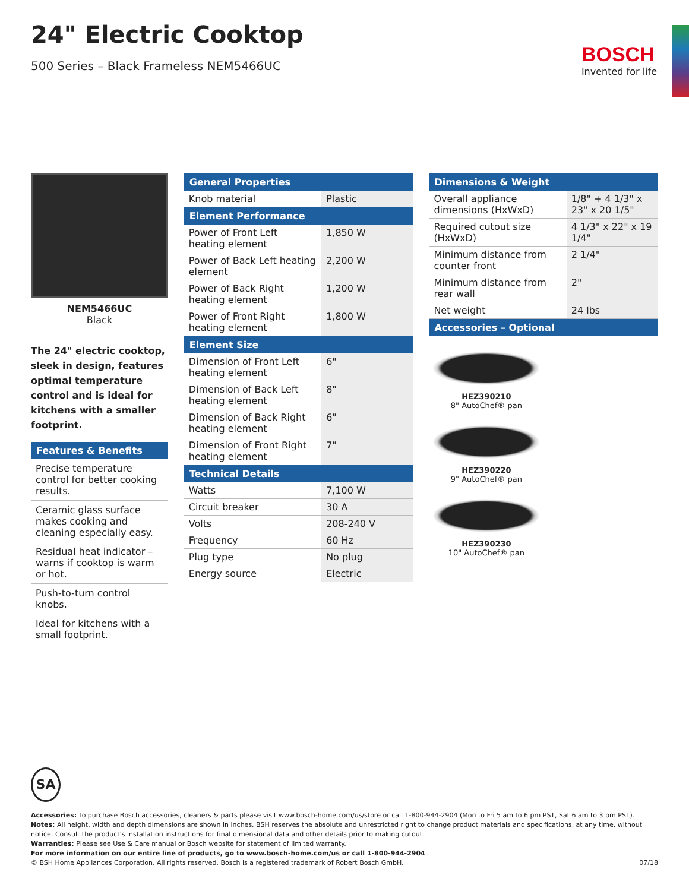24" Electric Cooktop
500 Series – Black Frameless NEM5466UC
BOSCH
Invented for life
NEM5466UC
Black
The 24" electric cooktop, sleek in design, features optimal temperature control and is ideal for kitchens with a smaller footprint.
| Features & Benefits |
| --- |
| Precise temperature control for better cooking results. |
| Ceramic glass surface makes cooking and cleaning especially easy. |
| Residual heat indicator – warns if cooktop is warm or hot. |
| Push-to-turn control knobs. |
| Ideal for kitchens with a small footprint. |
| General Properties | |
| --- | --- |
| Knob material | Plastic |
| Element Performance | |
| Power of Front Left heating element | 1,850 W |
| Power of Back Left heating element | 2,200 W |
| Power of Back Right heating element | 1,200 W |
| Power of Front Right heating element | 1,800 W |
| Element Size | |
| Dimension of Front Left heating element | 6" |
| Dimension of Back Left heating element | 8" |
| Dimension of Back Right heating element | 6" |
| Dimension of Front Right heating element | 7" |
| Technical Details | |
| Watts | 7,100 W |
| Circuit breaker | 30 A |
| Volts | 208-240 V |
| Frequency | 60 Hz |
| Plug type | No plug |
| Energy source | Electric |
| Dimensions & Weight | |
| --- | --- |
| Overall appliance dimensions (HxWxD) | 1/8" + 4 1/3" x 23" x 20 1/5" |
| Required cutout size (HxWxD) | 4 1/3" x 22" x 19 1/4" |
| Minimum distance from counter front | 2 1/4" |
| Minimum distance from rear wall | 2" |
| Net weight | 24 lbs |
| Accessories – Optional | |
HEZ390210
8" AutoChef® pan
HEZ390220
9" AutoChef® pan
HEZ390230
10" AutoChef® pan
SA
Accessories: To purchase Bosch accessories, cleaners & parts please visit www.bosch-home.com/us/store or call 1-800-944-2904 (Mon to Fri 5 am to 6 pm PST, Sat 6 am to 3 pm PST).
Notes: All height, width and depth dimensions are shown in inches. BSH reserves the absolute and unrestricted right to change product materials and specifications, at any time, without notice. Consult the product's installation instructions for final dimensional data and other details prior to making cutout.
Warranties: Please see Use & Care manual or Bosch website for statement of limited warranty.
For more information on our entire line of products, go to www.bosch-home.com/us or call 1-800-944-2904
© BSH Home Appliances Corporation. All rights reserved. Bosch is a registered trademark of Robert Bosch GmbH. 07/18